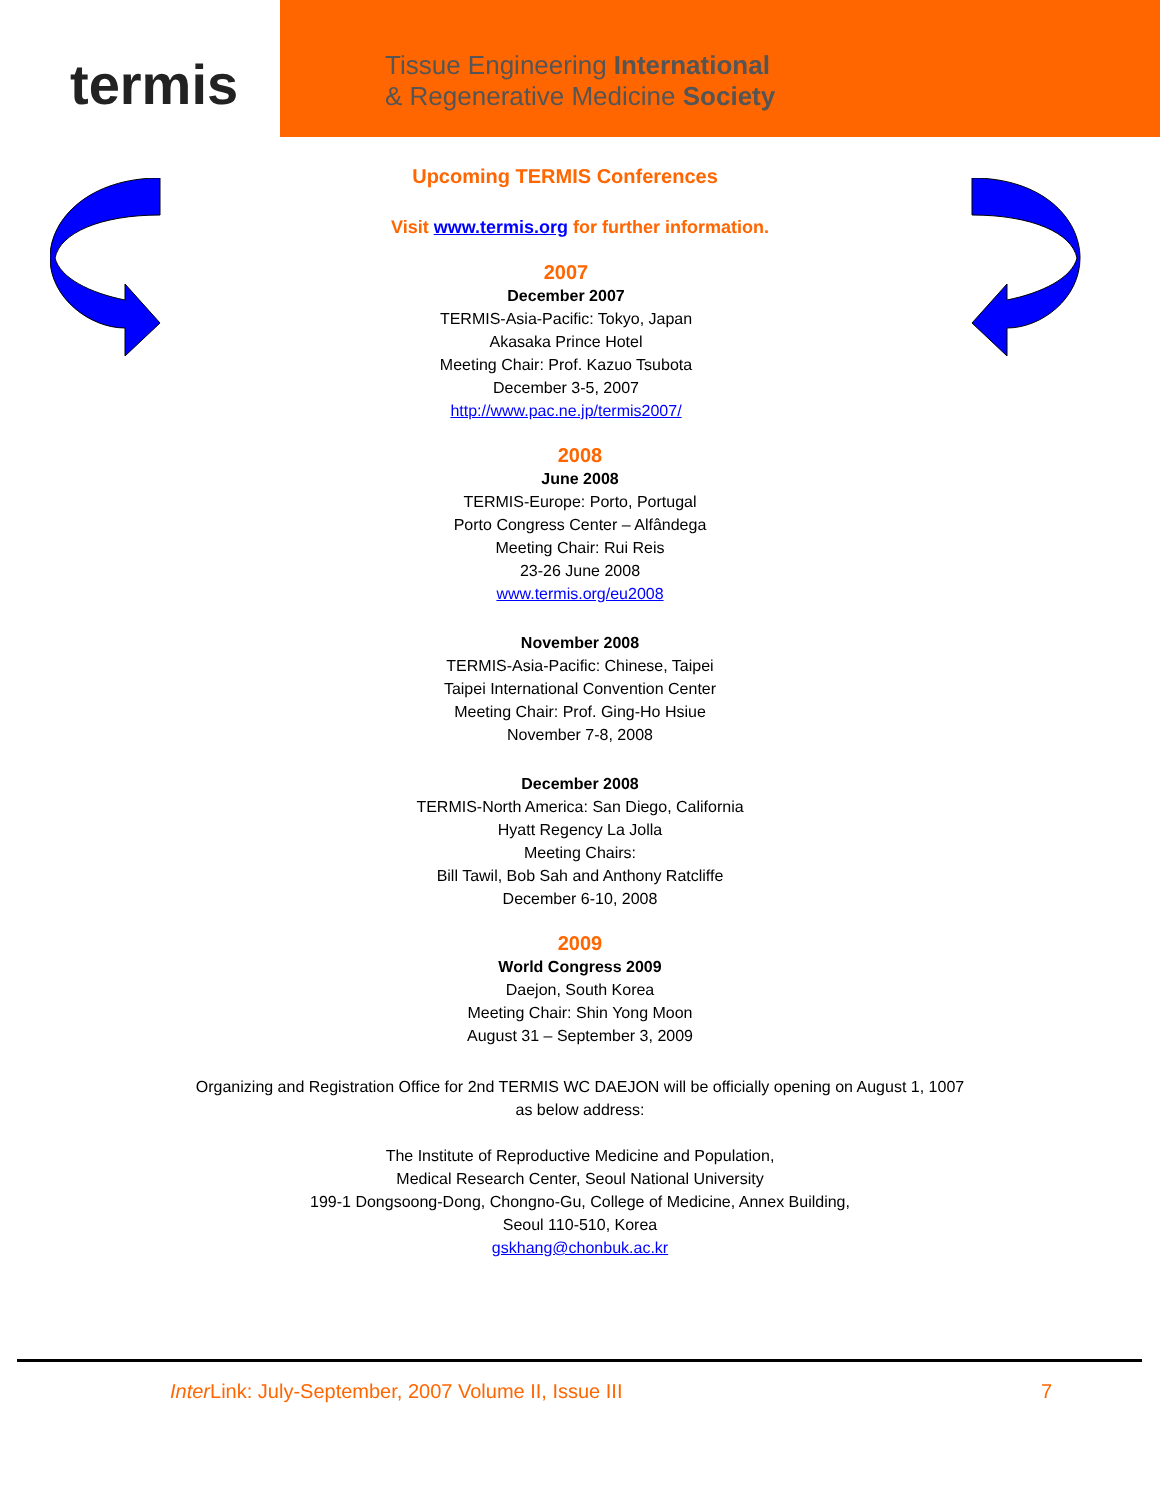termis
Tissue Engineering International
& Regenerative Medicine Society
Upcoming TERMIS Conferences
Visit www.termis.org for further information.
2007
December 2007
TERMIS-Asia-Pacific: Tokyo, Japan
Akasaka Prince Hotel
Meeting Chair: Prof. Kazuo Tsubota
December 3-5, 2007
http://www.pac.ne.jp/termis2007/
2008
June 2008
TERMIS-Europe: Porto, Portugal
Porto Congress Center – Alfândega
Meeting Chair: Rui Reis
23-26 June 2008
www.termis.org/eu2008
November 2008
TERMIS-Asia-Pacific: Chinese, Taipei
Taipei International Convention Center
Meeting Chair: Prof. Ging-Ho Hsiue
November 7-8, 2008
December 2008
TERMIS-North America: San Diego, California
Hyatt Regency La Jolla
Meeting Chairs:
Bill Tawil, Bob Sah and Anthony Ratcliffe
December 6-10, 2008
2009
World Congress 2009
Daejon, South Korea
Meeting Chair: Shin Yong Moon
August 31 – September 3, 2009
Organizing and Registration Office for 2nd TERMIS WC DAEJON will be officially opening on August 1, 1007
as below address:
The Institute of Reproductive Medicine and Population,
Medical Research Center, Seoul National University
199-1 Dongsoong-Dong, Chongno-Gu, College of Medicine, Annex Building,
Seoul 110-510, Korea
gskhang@chonbuk.ac.kr
Inter Link: July-September, 2007 Volume II, Issue III 7